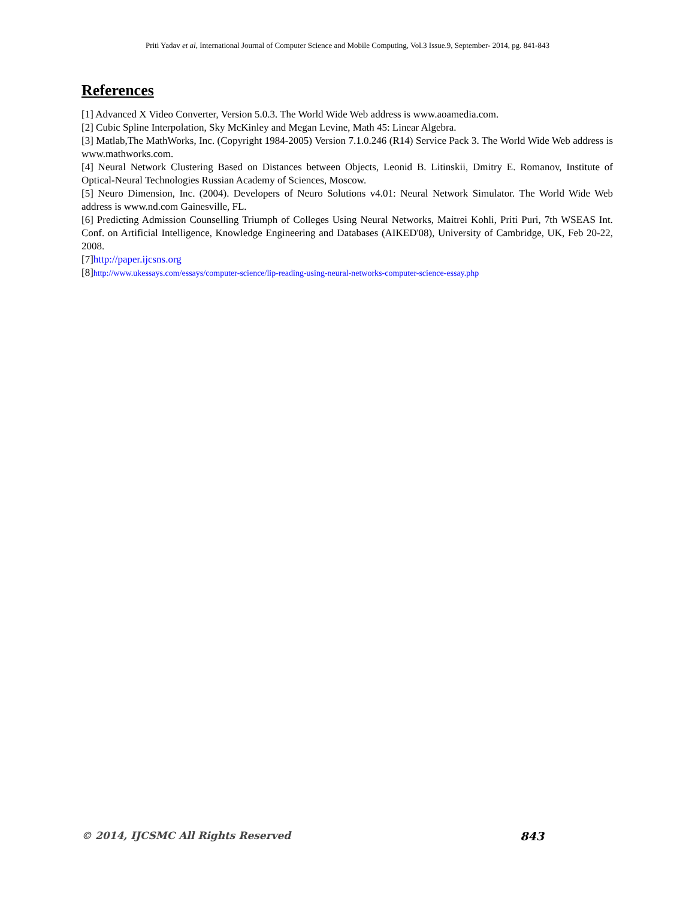Priti Yadav et al, International Journal of Computer Science and Mobile Computing, Vol.3 Issue.9, September- 2014, pg. 841-843
References
[1] Advanced X Video Converter, Version 5.0.3. The World Wide Web address is www.aoamedia.com.
[2] Cubic Spline Interpolation, Sky McKinley and Megan Levine, Math 45: Linear Algebra.
[3] Matlab,The MathWorks, Inc. (Copyright 1984-2005) Version 7.1.0.246 (R14) Service Pack 3. The World Wide Web address is www.mathworks.com.
[4] Neural Network Clustering Based on Distances between Objects, Leonid B. Litinskii, Dmitry E. Romanov, Institute of Optical-Neural Technologies Russian Academy of Sciences, Moscow.
[5] Neuro Dimension, Inc. (2004). Developers of Neuro Solutions v4.01: Neural Network Simulator. The World Wide Web address is www.nd.com Gainesville, FL.
[6] Predicting Admission Counselling Triumph of Colleges Using Neural Networks, Maitrei Kohli, Priti Puri, 7th WSEAS Int. Conf. on Artificial Intelligence, Knowledge Engineering and Databases (AIKED'08), University of Cambridge, UK, Feb 20-22, 2008.
[7]http://paper.ijcsns.org
[8]http://www.ukessays.com/essays/computer-science/lip-reading-using-neural-networks-computer-science-essay.php
© 2014, IJCSMC All Rights Reserved 843